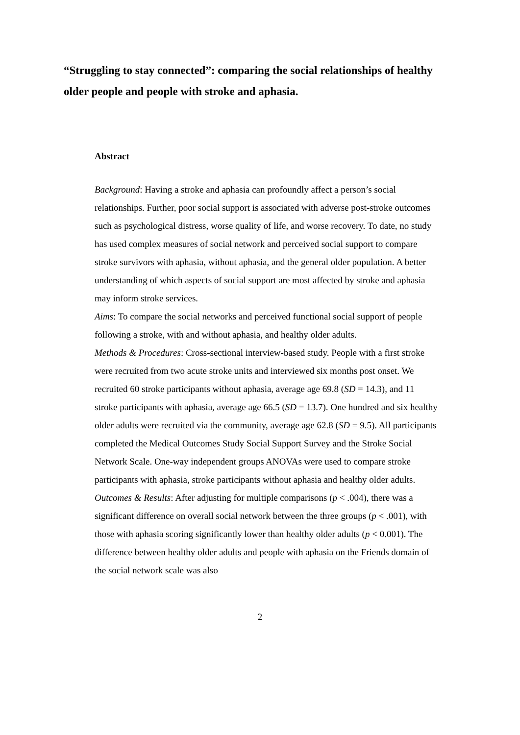“Struggling to stay connected”: comparing the social relationships of healthy older people and people with stroke and aphasia.
Abstract
Background: Having a stroke and aphasia can profoundly affect a person’s social relationships. Further, poor social support is associated with adverse post-stroke outcomes such as psychological distress, worse quality of life, and worse recovery. To date, no study has used complex measures of social network and perceived social support to compare stroke survivors with aphasia, without aphasia, and the general older population. A better understanding of which aspects of social support are most affected by stroke and aphasia may inform stroke services.
Aims: To compare the social networks and perceived functional social support of people following a stroke, with and without aphasia, and healthy older adults.
Methods & Procedures: Cross-sectional interview-based study. People with a first stroke were recruited from two acute stroke units and interviewed six months post onset. We recruited 60 stroke participants without aphasia, average age 69.8 (SD = 14.3), and 11 stroke participants with aphasia, average age 66.5 (SD = 13.7). One hundred and six healthy older adults were recruited via the community, average age 62.8 (SD = 9.5). All participants completed the Medical Outcomes Study Social Support Survey and the Stroke Social Network Scale. One-way independent groups ANOVAs were used to compare stroke participants with aphasia, stroke participants without aphasia and healthy older adults.
Outcomes & Results: After adjusting for multiple comparisons (p < .004), there was a significant difference on overall social network between the three groups (p < .001), with those with aphasia scoring significantly lower than healthy older adults (p < 0.001). The difference between healthy older adults and people with aphasia on the Friends domain of the social network scale was also
2